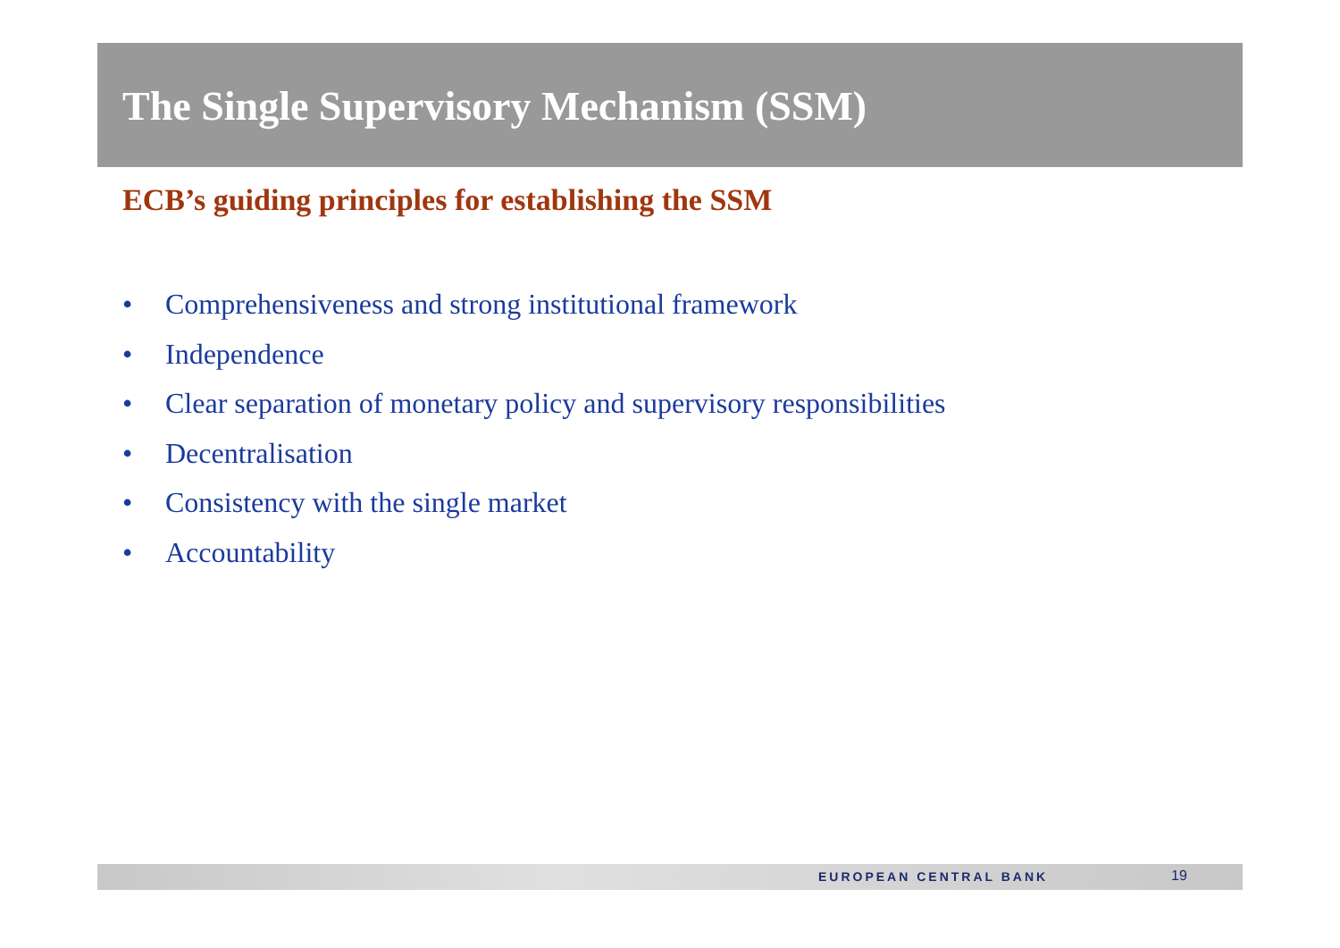The Single Supervisory Mechanism (SSM)
ECB’s guiding principles for establishing the SSM
• Comprehensiveness and strong institutional framework
• Independence
• Clear separation of monetary policy and supervisory responsibilities
• Decentralisation
• Consistency with the single market
• Accountability
EUROPEAN CENTRAL BANK 19